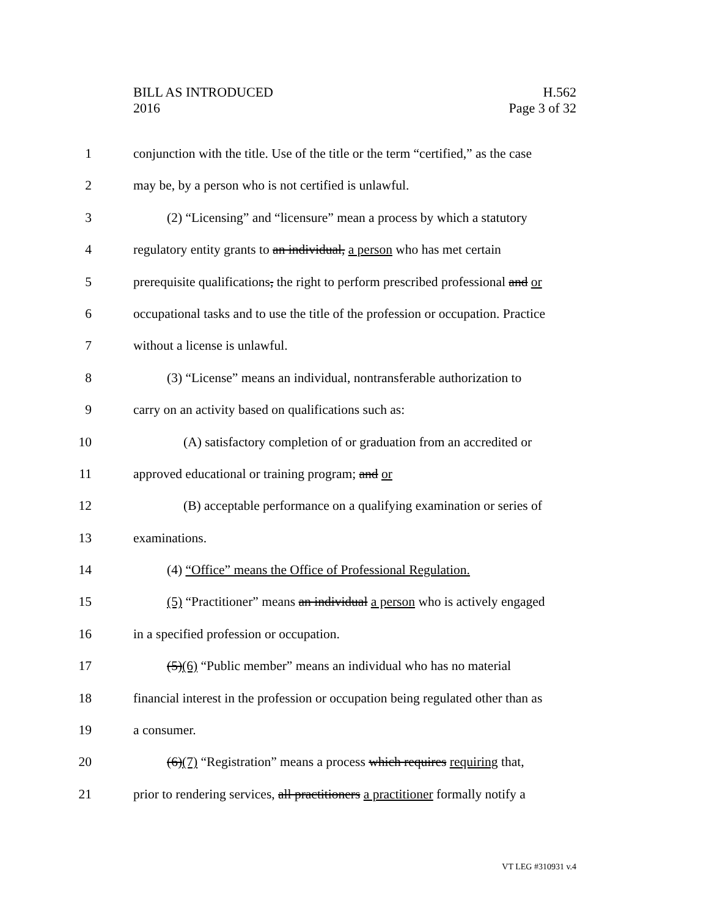BILL AS INTRODUCED
2016
H.562
Page 3 of 32
1 conjunction with the title. Use of the title or the term “certified,” as the case
2 may be, by a person who is not certified is unlawful.
3 (2) “Licensing” and “licensure” mean a process by which a statutory
4 regulatory entity grants to an individual, a person who has met certain
5 prerequisite qualifications, the right to perform prescribed professional and or
6 occupational tasks and to use the title of the profession or occupation. Practice
7 without a license is unlawful.
8 (3) “License” means an individual, nontransferable authorization to
9 carry on an activity based on qualifications such as:
10 (A) satisfactory completion of or graduation from an accredited or
11 approved educational or training program; and or
12 (B) acceptable performance on a qualifying examination or series of
13 examinations.
14 (4) “Office” means the Office of Professional Regulation.
15 (5) “Practitioner” means an individual a person who is actively engaged
16 in a specified profession or occupation.
17 (5)(6) “Public member” means an individual who has no material
18 financial interest in the profession or occupation being regulated other than as
19 a consumer.
20 (6)(7) “Registration” means a process which requires requiring that,
21 prior to rendering services, all practitioners a practitioner formally notify a
VT LEG #310931 v.4